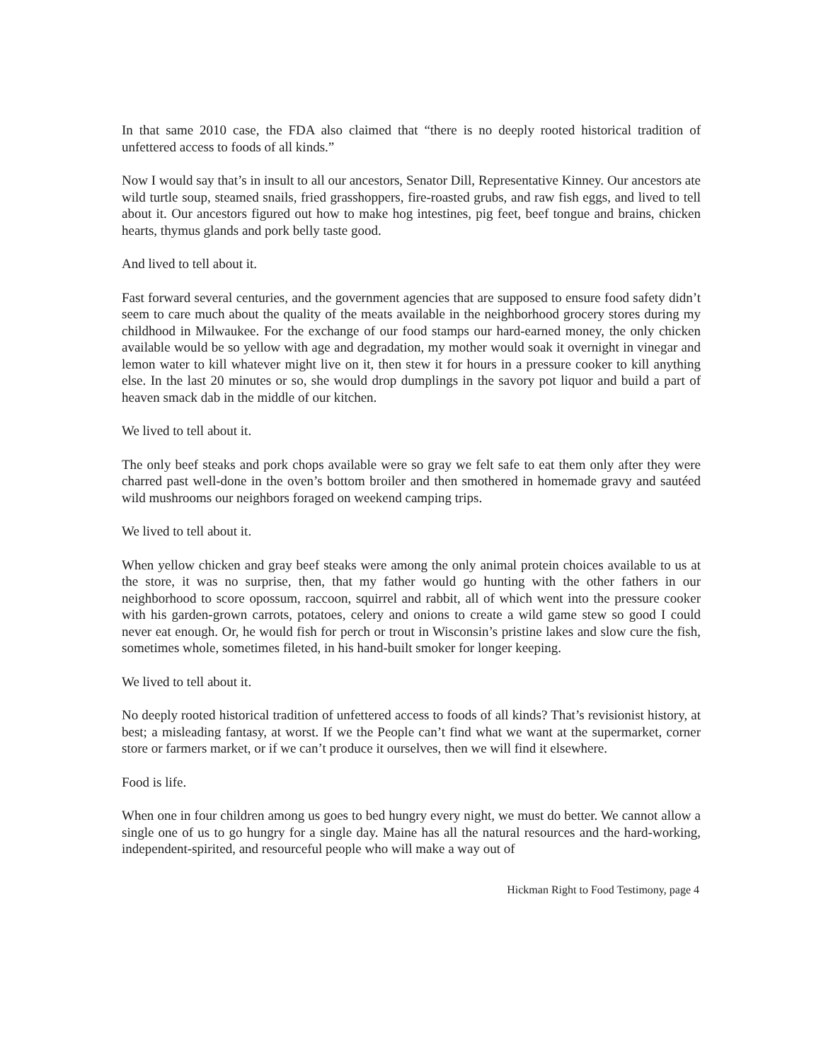In that same 2010 case, the FDA also claimed that “there is no deeply rooted historical tradition of unfettered access to foods of all kinds.”
Now I would say that’s in insult to all our ancestors, Senator Dill, Representative Kinney. Our ancestors ate wild turtle soup, steamed snails, fried grasshoppers, fire-roasted grubs, and raw fish eggs, and lived to tell about it. Our ancestors figured out how to make hog intestines, pig feet, beef tongue and brains, chicken hearts, thymus glands and pork belly taste good.
And lived to tell about it.
Fast forward several centuries, and the government agencies that are supposed to ensure food safety didn’t seem to care much about the quality of the meats available in the neighborhood grocery stores during my childhood in Milwaukee. For the exchange of our food stamps our hard-earned money, the only chicken available would be so yellow with age and degradation, my mother would soak it overnight in vinegar and lemon water to kill whatever might live on it, then stew it for hours in a pressure cooker to kill anything else. In the last 20 minutes or so, she would drop dumplings in the savory pot liquor and build a part of heaven smack dab in the middle of our kitchen.
We lived to tell about it.
The only beef steaks and pork chops available were so gray we felt safe to eat them only after they were charred past well-done in the oven’s bottom broiler and then smothered in homemade gravy and sautéed wild mushrooms our neighbors foraged on weekend camping trips.
We lived to tell about it.
When yellow chicken and gray beef steaks were among the only animal protein choices available to us at the store, it was no surprise, then, that my father would go hunting with the other fathers in our neighborhood to score opossum, raccoon, squirrel and rabbit, all of which went into the pressure cooker with his garden-grown carrots, potatoes, celery and onions to create a wild game stew so good I could never eat enough. Or, he would fish for perch or trout in Wisconsin’s pristine lakes and slow cure the fish, sometimes whole, sometimes fileted, in his hand-built smoker for longer keeping.
We lived to tell about it.
No deeply rooted historical tradition of unfettered access to foods of all kinds? That’s revisionist history, at best; a misleading fantasy, at worst. If we the People can’t find what we want at the supermarket, corner store or farmers market, or if we can’t produce it ourselves, then we will find it elsewhere.
Food is life.
When one in four children among us goes to bed hungry every night, we must do better. We cannot allow a single one of us to go hungry for a single day. Maine has all the natural resources and the hard-working, independent-spirited, and resourceful people who will make a way out of
Hickman Right to Food Testimony, page 4